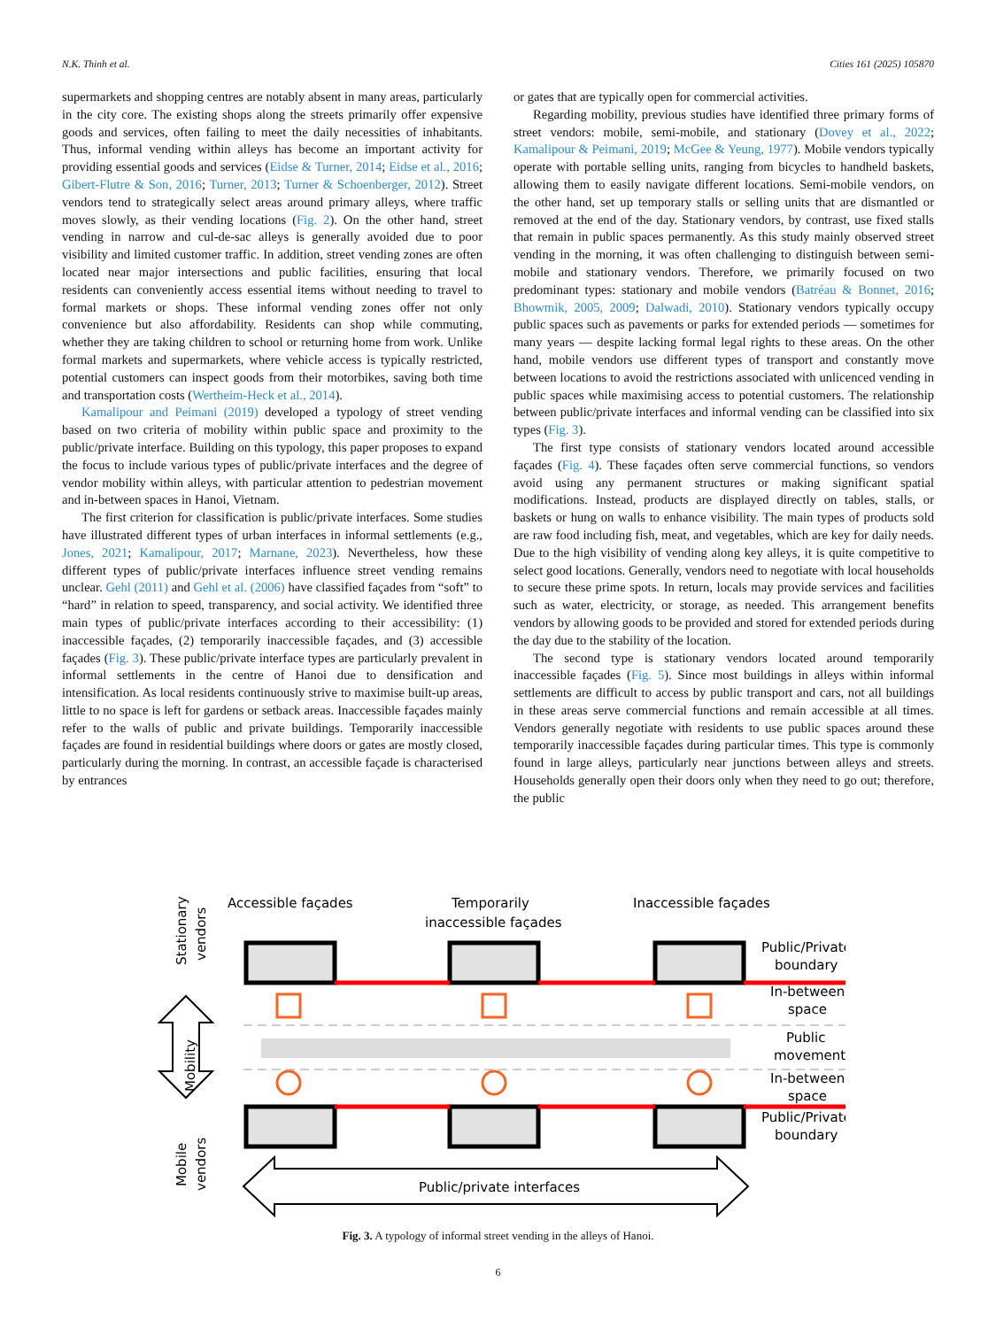N.K. Thinh et al. Cities 161 (2025) 105870
supermarkets and shopping centres are notably absent in many areas, particularly in the city core. The existing shops along the streets primarily offer expensive goods and services, often failing to meet the daily necessities of inhabitants. Thus, informal vending within alleys has become an important activity for providing essential goods and services (Eidse & Turner, 2014; Eidse et al., 2016; Gibert-Flutre & Son, 2016; Turner, 2013; Turner & Schoenberger, 2012). Street vendors tend to strategically select areas around primary alleys, where traffic moves slowly, as their vending locations (Fig. 2). On the other hand, street vending in narrow and cul-de-sac alleys is generally avoided due to poor visibility and limited customer traffic. In addition, street vending zones are often located near major intersections and public facilities, ensuring that local residents can conveniently access essential items without needing to travel to formal markets or shops. These informal vending zones offer not only convenience but also affordability. Residents can shop while commuting, whether they are taking children to school or returning home from work. Unlike formal markets and supermarkets, where vehicle access is typically restricted, potential customers can inspect goods from their motorbikes, saving both time and transportation costs (Wertheim-Heck et al., 2014).
Kamalipour and Peimani (2019) developed a typology of street vending based on two criteria of mobility within public space and proximity to the public/private interface. Building on this typology, this paper proposes to expand the focus to include various types of public/private interfaces and the degree of vendor mobility within alleys, with particular attention to pedestrian movement and in-between spaces in Hanoi, Vietnam.
The first criterion for classification is public/private interfaces. Some studies have illustrated different types of urban interfaces in informal settlements (e.g., Jones, 2021; Kamalipour, 2017; Marnane, 2023). Nevertheless, how these different types of public/private interfaces influence street vending remains unclear. Gehl (2011) and Gehl et al. (2006) have classified façades from “soft” to “hard” in relation to speed, transparency, and social activity. We identified three main types of public/private interfaces according to their accessibility: (1) inaccessible façades, (2) temporarily inaccessible façades, and (3) accessible façades (Fig. 3). These public/private interface types are particularly prevalent in informal settlements in the centre of Hanoi due to densification and intensification. As local residents continuously strive to maximise built-up areas, little to no space is left for gardens or setback areas. Inaccessible façades mainly refer to the walls of public and private buildings. Temporarily inaccessible façades are found in residential buildings where doors or gates are mostly closed, particularly during the morning. In contrast, an accessible façade is characterised by entrances
or gates that are typically open for commercial activities.
Regarding mobility, previous studies have identified three primary forms of street vendors: mobile, semi-mobile, and stationary (Dovey et al., 2022; Kamalipour & Peimani, 2019; McGee & Yeung, 1977). Mobile vendors typically operate with portable selling units, ranging from bicycles to handheld baskets, allowing them to easily navigate different locations. Semi-mobile vendors, on the other hand, set up temporary stalls or selling units that are dismantled or removed at the end of the day. Stationary vendors, by contrast, use fixed stalls that remain in public spaces permanently. As this study mainly observed street vending in the morning, it was often challenging to distinguish between semi-mobile and stationary vendors. Therefore, we primarily focused on two predominant types: stationary and mobile vendors (Batréau & Bonnet, 2016; Bhowmik, 2005, 2009; Dalwadi, 2010). Stationary vendors typically occupy public spaces such as pavements or parks for extended periods — sometimes for many years — despite lacking formal legal rights to these areas. On the other hand, mobile vendors use different types of transport and constantly move between locations to avoid the restrictions associated with unlicenced vending in public spaces while maximising access to potential customers. The relationship between public/private interfaces and informal vending can be classified into six types (Fig. 3).
The first type consists of stationary vendors located around accessible façades (Fig. 4). These façades often serve commercial functions, so vendors avoid using any permanent structures or making significant spatial modifications. Instead, products are displayed directly on tables, stalls, or baskets or hung on walls to enhance visibility. The main types of products sold are raw food including fish, meat, and vegetables, which are key for daily needs. Due to the high visibility of vending along key alleys, it is quite competitive to select good locations. Generally, vendors need to negotiate with local households to secure these prime spots. In return, locals may provide services and facilities such as water, electricity, or storage, as needed. This arrangement benefits vendors by allowing goods to be provided and stored for extended periods during the day due to the stability of the location.
The second type is stationary vendors located around temporarily inaccessible façades (Fig. 5). Since most buildings in alleys within informal settlements are difficult to access by public transport and cars, not all buildings in these areas serve commercial functions and remain accessible at all times. Vendors generally negotiate with residents to use public spaces around these temporarily inaccessible façades during particular times. This type is commonly found in large alleys, particularly near junctions between alleys and streets. Households generally open their doors only when they need to go out; therefore, the public
Accessible façades
Temporarily
inaccessible façades
Inaccessible façades
Stationary
vendors
Mobility
Mobile
vendors
Public/Private
boundary
In-between
space
Public
movement
In-between
space
Public/Private
boundary
Public/private interfaces
Fig. 3. A typology of informal street vending in the alleys of Hanoi.
6